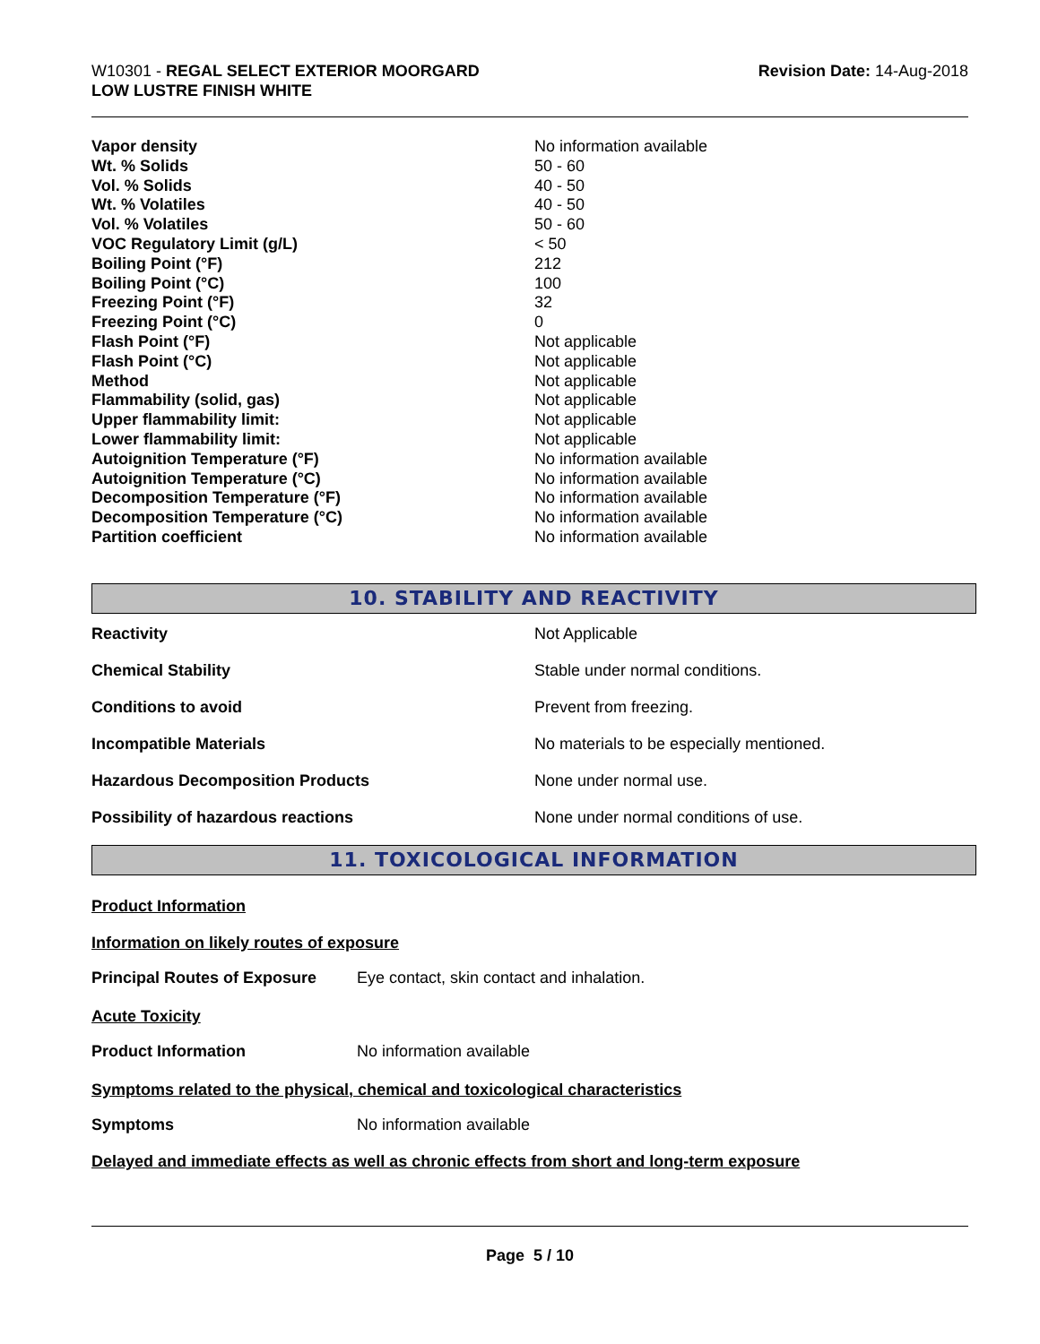W10301 - REGAL SELECT EXTERIOR MOORGARD
LOW LUSTRE FINISH WHITE
Revision Date: 14-Aug-2018
| Vapor density | No information available |
| Wt. % Solids | 50 - 60 |
| Vol. % Solids | 40 - 50 |
| Wt. % Volatiles | 40 - 50 |
| Vol. % Volatiles | 50 - 60 |
| VOC Regulatory Limit (g/L) | < 50 |
| Boiling Point (°F) | 212 |
| Boiling Point (°C) | 100 |
| Freezing Point (°F) | 32 |
| Freezing Point (°C) | 0 |
| Flash Point (°F) | Not applicable |
| Flash Point (°C) | Not applicable |
| Method | Not applicable |
| Flammability (solid, gas) | Not applicable |
| Upper flammability limit: | Not applicable |
| Lower flammability limit: | Not applicable |
| Autoignition Temperature (°F) | No information available |
| Autoignition Temperature (°C) | No information available |
| Decomposition Temperature (°F) | No information available |
| Decomposition Temperature (°C) | No information available |
| Partition coefficient | No information available |
10. STABILITY AND REACTIVITY
| Reactivity | Not Applicable |
| Chemical Stability | Stable under normal conditions. |
| Conditions to avoid | Prevent from freezing. |
| Incompatible Materials | No materials to be especially mentioned. |
| Hazardous Decomposition Products | None under normal use. |
| Possibility of hazardous reactions | None under normal conditions of use. |
11. TOXICOLOGICAL INFORMATION
Product Information
Information on likely routes of exposure
| Principal Routes of Exposure | Eye contact, skin contact and inhalation. |
Acute Toxicity
| Product Information | No information available |
Symptoms related to the physical, chemical and toxicological characteristics
| Symptoms | No information available |
Delayed and immediate effects as well as chronic effects from short and long-term exposure
Page 5 / 10